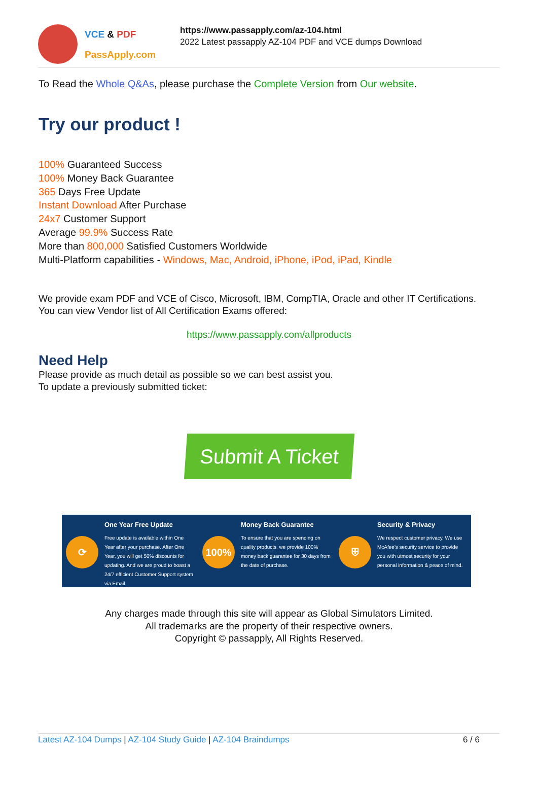VCE & PDF
PassApply.com
https://www.passapply.com/az-104.html
2022 Latest passapply AZ-104 PDF and VCE dumps Download
To Read the Whole Q&As, please purchase the Complete Version from Our website.
Try our product !
100% Guaranteed Success
100% Money Back Guarantee
365 Days Free Update
Instant Download After Purchase
24x7 Customer Support
Average 99.9% Success Rate
More than 800,000 Satisfied Customers Worldwide
Multi-Platform capabilities - Windows, Mac, Android, iPhone, iPod, iPad, Kindle
We provide exam PDF and VCE of Cisco, Microsoft, IBM, CompTIA, Oracle and other IT Certifications.
You can view Vendor list of All Certification Exams offered:
https://www.passapply.com/allproducts
Need Help
Please provide as much detail as possible so we can best assist you.
To update a previously submitted ticket:
Submit A Ticket
⟳
One Year Free Update
Free update is available within One Year after your purchase. After One Year, you will get 50% discounts for updating. And we are proud to boast a 24/7 efficient Customer Support system via Email.
100%
Money Back Guarantee
To ensure that you are spending on quality products, we provide 100% money back guarantee for 30 days from the date of purchase.
⛨
Security & Privacy
We respect customer privacy. We use McAfee's security service to provide you with utmost security for your personal information & peace of mind.
Any charges made through this site will appear as Global Simulators Limited.
All trademarks are the property of their respective owners.
Copyright © passapply, All Rights Reserved.
Latest AZ-104 Dumps | AZ-104 Study Guide | AZ-104 Braindumps 6 / 6